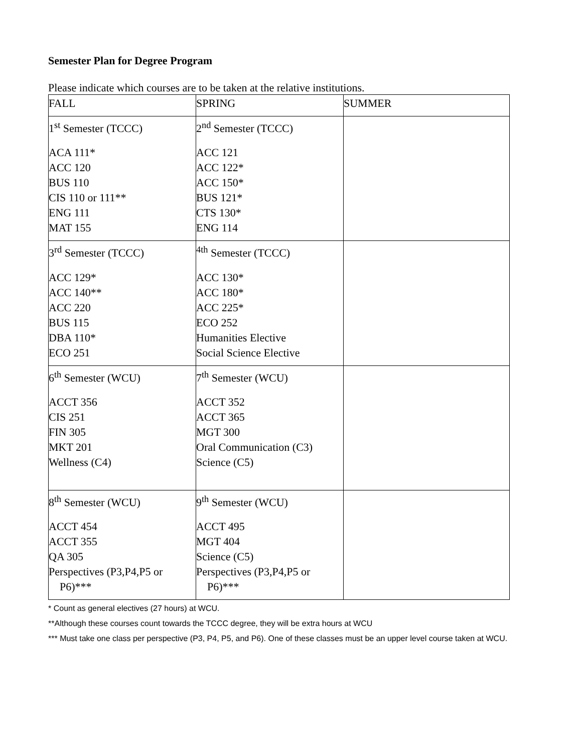Semester Plan for Degree Program
Please indicate which courses are to be taken at the relative institutions.
| FALL | SPRING | SUMMER |
| 1<sup>st</sup> Semester (TCCC) ACA 111* ACC 120 BUS 110 CIS 110 or 111** ENG 111 MAT 155 | 2<sup>nd</sup> Semester (TCCC) ACC 121 ACC 122* ACC 150* BUS 121* CTS 130* ENG 114 | |
| 3<sup>rd</sup> Semester (TCCC) ACC 129* ACC 140** ACC 220 BUS 115 DBA 110* ECO 251 | <sup>4th</sup> Semester (TCCC) ACC 130* ACC 180* ACC 225* ECO 252 Humanities Elective Social Science Elective | |
| 6<sup>th</sup> Semester (WCU) ACCT 356 CIS 251 FIN 305 MKT 201 Wellness (C4) | 7<sup>th</sup> Semester (WCU) ACCT 352 ACCT 365 MGT 300 Oral Communication (C3) Science (C5) | |
| 8<sup>th</sup> Semester (WCU) ACCT 454 ACCT 355 QA 305 Perspectives (P3,P4,P5 or P6)*** | 9<sup>th</sup> Semester (WCU) ACCT 495 MGT 404 Science (C5) Perspectives (P3,P4,P5 or P6)*** | |
* Count as general electives (27 hours) at WCU.
**Although these courses count towards the TCCC degree, they will be extra hours at WCU
*** Must take one class per perspective (P3, P4, P5, and P6). One of these classes must be an upper level course taken at WCU.